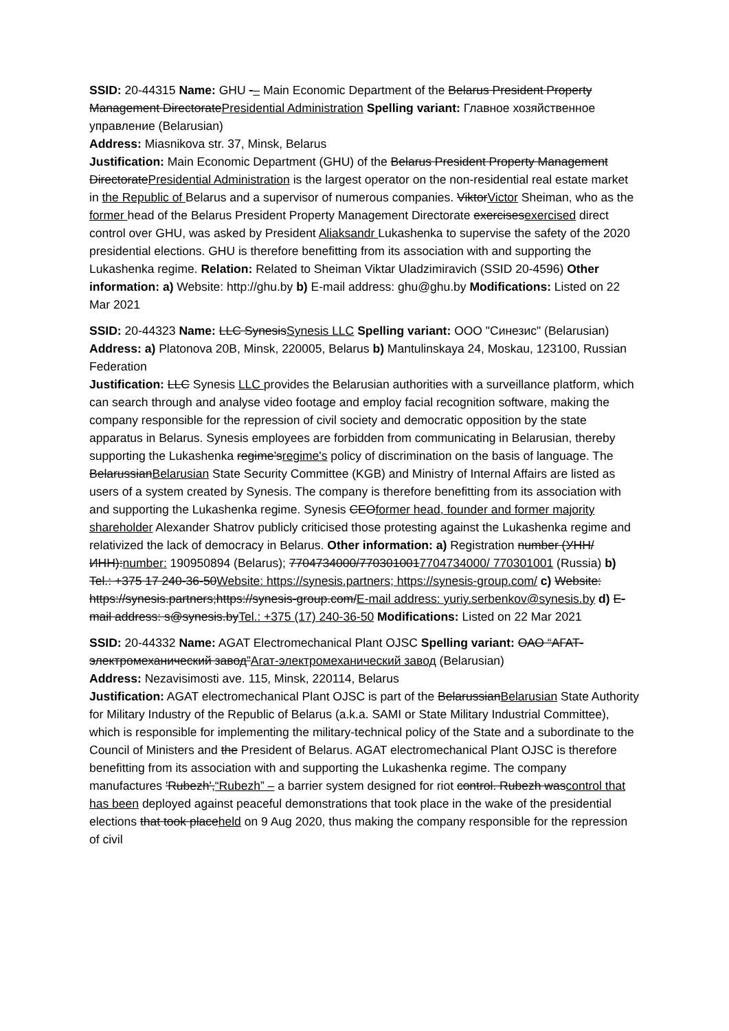SSID: 20-44315 Name: GHU -– Main Economic Department of the Belarus President Property Management DirectoratePresidential Administration Spelling variant: Главное хозяйственное управление (Belarusian)
Address: Miasnikova str. 37, Minsk, Belarus
Justification: Main Economic Department (GHU) of the Belarus President Property Management DirectoratePresidential Administration is the largest operator on the non-residential real estate market in the Republic of Belarus and a supervisor of numerous companies. ViktorVictor Sheiman, who as the former head of the Belarus President Property Management Directorate exercisesexercised direct control over GHU, was asked by President Aliaksandr Lukashenka to supervise the safety of the 2020 presidential elections. GHU is therefore benefitting from its association with and supporting the Lukashenka regime. Relation: Related to Sheiman Viktar Uladzimiravich (SSID 20-4596) Other information: a) Website: http://ghu.by b) E-mail address: ghu@ghu.by Modifications: Listed on 22 Mar 2021
SSID: 20-44323 Name: LLC SynesisSynesis LLC Spelling variant: ООО "Синезис" (Belarusian)
Address: a) Platonova 20B, Minsk, 220005, Belarus b) Mantulinskaya 24, Moskau, 123100, Russian Federation
Justification: LLC Synesis LLC provides the Belarusian authorities with a surveillance platform, which can search through and analyse video footage and employ facial recognition software, making the company responsible for the repression of civil society and democratic opposition by the state apparatus in Belarus. Synesis employees are forbidden from communicating in Belarusian, thereby supporting the Lukashenka regime’sregime's policy of discrimination on the basis of language. The BelarussianBelarusian State Security Committee (KGB) and Ministry of Internal Affairs are listed as users of a system created by Synesis. The company is therefore benefitting from its association with and supporting the Lukashenka regime. Synesis CEOformer head, founder and former majority shareholder Alexander Shatrov publicly criticised those protesting against the Lukashenka regime and relativized the lack of democracy in Belarus. Other information: a) Registration number (УНН/ИНН):number: 190950894 (Belarus); 7704734000/7703010017704734000/ 770301001 (Russia) b) Tel.: +375 17 240-36-50Website: https://synesis.partners; https://synesis-group.com/ c) Website: https://synesis.partners;https://synesis-group.com/E-mail address: yuriy.serbenkov@synesis.by d) E-mail address: s@synesis.byTel.: +375 (17) 240-36-50 Modifications: Listed on 22 Mar 2021
SSID: 20-44332 Name: AGAT Electromechanical Plant OJSC Spelling variant: ОАО “АГАТ-электромеханический завод”Агат-электромеханический завод (Belarusian)
Address: Nezavisimosti ave. 115, Minsk, 220114, Belarus
Justification: AGAT electromechanical Plant OJSC is part of the BelarussianBelarusian State Authority for Military Industry of the Republic of Belarus (a.k.a. SAMI or State Military Industrial Committee), which is responsible for implementing the military-technical policy of the State and a subordinate to the Council of Ministers and the President of Belarus. AGAT electromechanical Plant OJSC is therefore benefitting from its association with and supporting the Lukashenka regime. The company manufactures 'Rubezh',“Rubezh” – a barrier system designed for riot control. Rubezh wascontrol that has been deployed against peaceful demonstrations that took place in the wake of the presidential elections that took placeheld on 9 Aug 2020, thus making the company responsible for the repression of civil